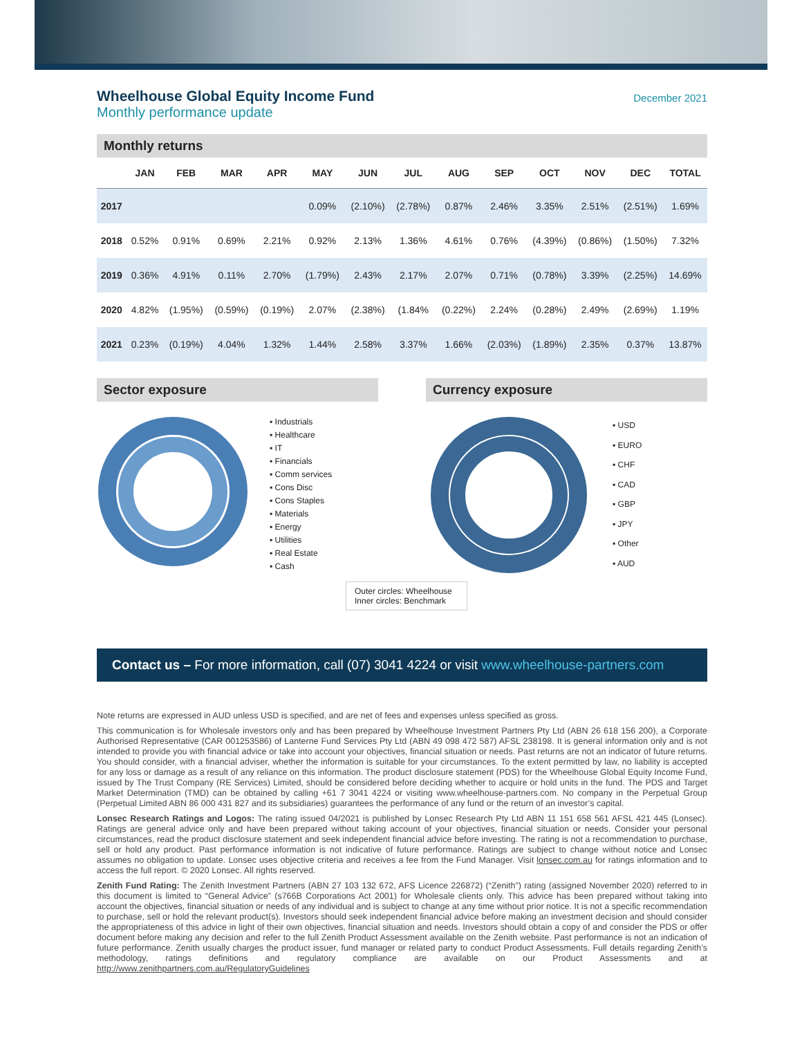Wheelhouse Global Equity Income Fund
Monthly performance update
December 2021
Monthly returns
| | JAN | FEB | MAR | APR | MAY | JUN | JUL | AUG | SEP | OCT | NOV | DEC | TOTAL |
| --- | --- | --- | --- | --- | --- | --- | --- | --- | --- | --- | --- | --- | --- |
| 2017 | | | | | 0.09% | (2.10%) | (2.78%) | 0.87% | 2.46% | 3.35% | 2.51% | (2.51%) | 1.69% |
| 2018 | 0.52% | 0.91% | 0.69% | 2.21% | 0.92% | 2.13% | 1.36% | 4.61% | 0.76% | (4.39%) | (0.86%) | (1.50%) | 7.32% |
| 2019 | 0.36% | 4.91% | 0.11% | 2.70% | (1.79%) | 2.43% | 2.17% | 2.07% | 0.71% | (0.78%) | 3.39% | (2.25%) | 14.69% |
| 2020 | 4.82% | (1.95%) | (0.59%) | (0.19%) | 2.07% | (2.38%) | (1.84% | (0.22%) | 2.24% | (0.28%) | 2.49% | (2.69%) | 1.19% |
| 2021 | 0.23% | (0.19%) | 4.04% | 1.32% | 1.44% | 2.58% | 3.37% | 1.66% | (2.03%) | (1.89%) | 2.35% | 0.37% | 13.87% |
Sector exposure
▪ Industrials
▪ Healthcare
▪ IT
▪ Financials
▪ Comm services
▪ Cons Disc
▪ Cons Staples
▪ Materials
▪ Energy
▪ Utilities
▪ Real Estate
▪ Cash
Currency exposure
▪ USD
▪ EURO
▪ CHF
▪ CAD
▪ GBP
▪ JPY
▪ Other
▪ AUD
Outer circles: Wheelhouse
Inner circles: Benchmark
Contact us – For more information, call (07) 3041 4224 or visit www.wheelhouse-partners.com
Note returns are expressed in AUD unless USD is specified, and are net of fees and expenses unless specified as gross.
This communication is for Wholesale investors only and has been prepared by Wheelhouse Investment Partners Pty Ltd (ABN 26 618 156 200), a Corporate Authorised Representative (CAR 001253586) of Lanterne Fund Services Pty Ltd (ABN 49 098 472 587) AFSL 238198. It is general information only and is not intended to provide you with financial advice or take into account your objectives, financial situation or needs. Past returns are not an indicator of future returns. You should consider, with a financial adviser, whether the information is suitable for your circumstances. To the extent permitted by law, no liability is accepted for any loss or damage as a result of any reliance on this information. The product disclosure statement (PDS) for the Wheelhouse Global Equity Income Fund, issued by The Trust Company (RE Services) Limited, should be considered before deciding whether to acquire or hold units in the fund. The PDS and Target Market Determination (TMD) can be obtained by calling +61 7 3041 4224 or visiting www.wheelhouse-partners.com. No company in the Perpetual Group (Perpetual Limited ABN 86 000 431 827 and its subsidiaries) guarantees the performance of any fund or the return of an investor’s capital.
Lonsec Research Ratings and Logos: The rating issued 04/2021 is published by Lonsec Research Pty Ltd ABN 11 151 658 561 AFSL 421 445 (Lonsec). Ratings are general advice only and have been prepared without taking account of your objectives, financial situation or needs. Consider your personal circumstances, read the product disclosure statement and seek independent financial advice before investing. The rating is not a recommendation to purchase, sell or hold any product. Past performance information is not indicative of future performance. Ratings are subject to change without notice and Lonsec assumes no obligation to update. Lonsec uses objective criteria and receives a fee from the Fund Manager. Visit lonsec.com.au for ratings information and to access the full report. © 2020 Lonsec. All rights reserved.
Zenith Fund Rating: The Zenith Investment Partners (ABN 27 103 132 672, AFS Licence 226872) (“Zenith”) rating (assigned November 2020) referred to in this document is limited to “General Advice” (s766B Corporations Act 2001) for Wholesale clients only. This advice has been prepared without taking into account the objectives, financial situation or needs of any individual and is subject to change at any time without prior notice. It is not a specific recommendation to purchase, sell or hold the relevant product(s). Investors should seek independent financial advice before making an investment decision and should consider the appropriateness of this advice in light of their own objectives, financial situation and needs. Investors should obtain a copy of and consider the PDS or offer document before making any decision and refer to the full Zenith Product Assessment available on the Zenith website. Past performance is not an indication of future performance. Zenith usually charges the product issuer, fund manager or related party to conduct Product Assessments. Full details regarding Zenith’s methodology, ratings definitions and regulatory compliance are available on our Product Assessments and at http://www.zenithpartners.com.au/RegulatoryGuidelines